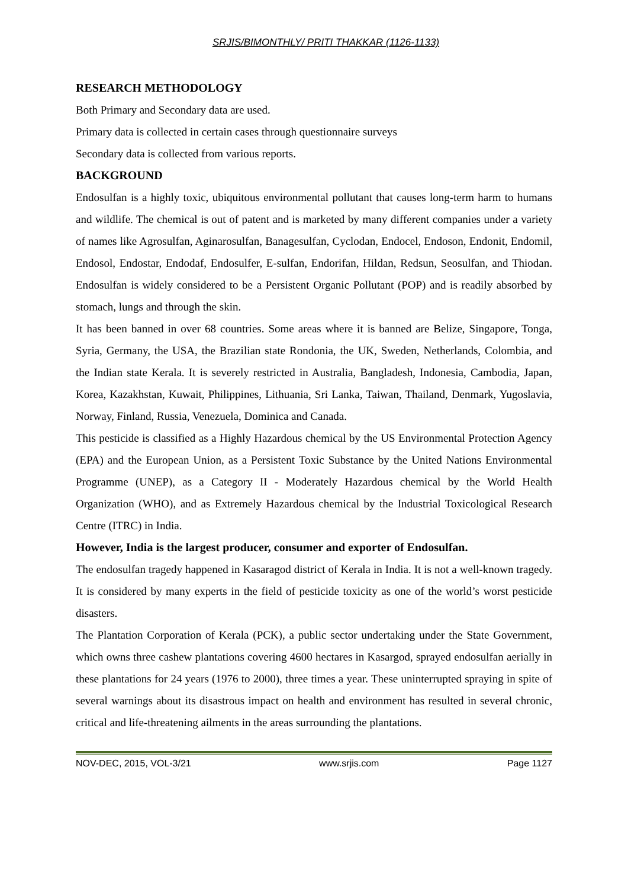SRJIS/BIMONTHLY/ PRITI THAKKAR (1126-1133)
RESEARCH METHODOLOGY
Both Primary and Secondary data are used.
Primary data is collected in certain cases through questionnaire surveys
Secondary data is collected from various reports.
BACKGROUND
Endosulfan is a highly toxic, ubiquitous environmental pollutant that causes long-term harm to humans and wildlife. The chemical is out of patent and is marketed by many different companies under a variety of names like Agrosulfan, Aginarosulfan, Banagesulfan, Cyclodan, Endocel, Endoson, Endonit, Endomil, Endosol, Endostar, Endodaf, Endosulfer, E-sulfan, Endorifan, Hildan, Redsun, Seosulfan, and Thiodan. Endosulfan is widely considered to be a Persistent Organic Pollutant (POP) and is readily absorbed by stomach, lungs and through the skin.
It has been banned in over 68 countries. Some areas where it is banned are Belize, Singapore, Tonga, Syria, Germany, the USA, the Brazilian state Rondonia, the UK, Sweden, Netherlands, Colombia, and the Indian state Kerala. It is severely restricted in Australia, Bangladesh, Indonesia, Cambodia, Japan, Korea, Kazakhstan, Kuwait, Philippines, Lithuania, Sri Lanka, Taiwan, Thailand, Denmark, Yugoslavia, Norway, Finland, Russia, Venezuela, Dominica and Canada.
This pesticide is classified as a Highly Hazardous chemical by the US Environmental Protection Agency (EPA) and the European Union, as a Persistent Toxic Substance by the United Nations Environmental Programme (UNEP), as a Category II - Moderately Hazardous chemical by the World Health Organization (WHO), and as Extremely Hazardous chemical by the Industrial Toxicological Research Centre (ITRC) in India.
However, India is the largest producer, consumer and exporter of Endosulfan.
The endosulfan tragedy happened in Kasaragod district of Kerala in India. It is not a well-known tragedy. It is considered by many experts in the field of pesticide toxicity as one of the world’s worst pesticide disasters.
The Plantation Corporation of Kerala (PCK), a public sector undertaking under the State Government, which owns three cashew plantations covering 4600 hectares in Kasargod, sprayed endosulfan aerially in these plantations for 24 years (1976 to 2000), three times a year. These uninterrupted spraying in spite of several warnings about its disastrous impact on health and environment has resulted in several chronic, critical and life-threatening ailments in the areas surrounding the plantations.
NOV-DEC, 2015, VOL-3/21 www.srjis.com Page 1127